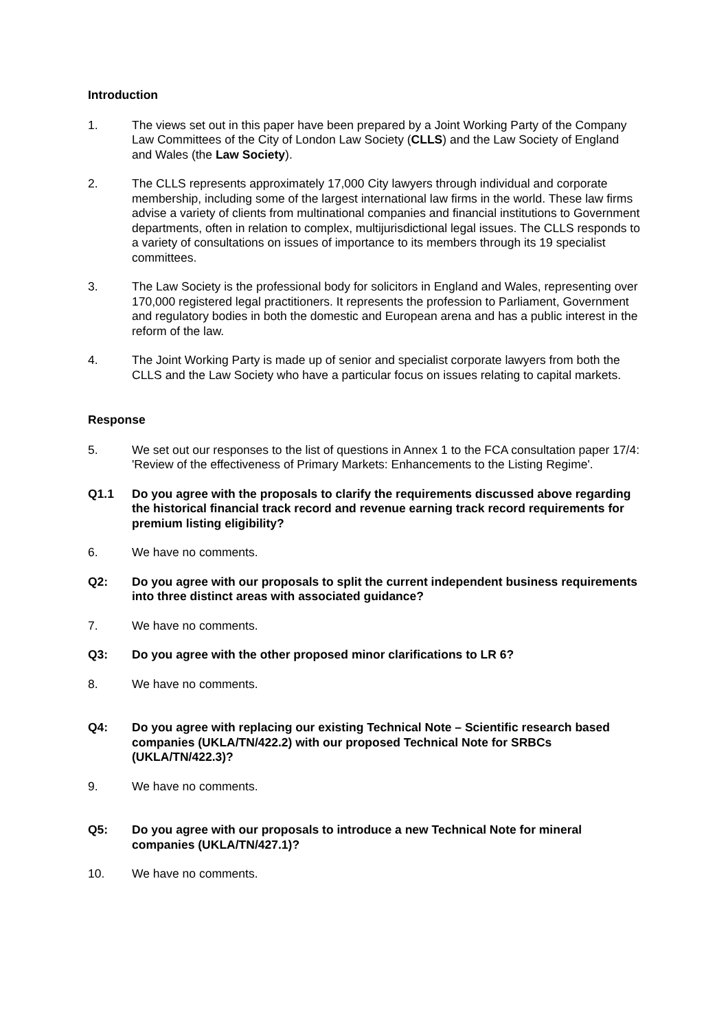Introduction
1. The views set out in this paper have been prepared by a Joint Working Party of the Company Law Committees of the City of London Law Society (CLLS) and the Law Society of England and Wales (the Law Society).
2. The CLLS represents approximately 17,000 City lawyers through individual and corporate membership, including some of the largest international law firms in the world. These law firms advise a variety of clients from multinational companies and financial institutions to Government departments, often in relation to complex, multijurisdictional legal issues. The CLLS responds to a variety of consultations on issues of importance to its members through its 19 specialist committees.
3. The Law Society is the professional body for solicitors in England and Wales, representing over 170,000 registered legal practitioners. It represents the profession to Parliament, Government and regulatory bodies in both the domestic and European arena and has a public interest in the reform of the law.
4. The Joint Working Party is made up of senior and specialist corporate lawyers from both the CLLS and the Law Society who have a particular focus on issues relating to capital markets.
Response
5. We set out our responses to the list of questions in Annex 1 to the FCA consultation paper 17/4: 'Review of the effectiveness of Primary Markets: Enhancements to the Listing Regime'.
Q1.1 Do you agree with the proposals to clarify the requirements discussed above regarding the historical financial track record and revenue earning track record requirements for premium listing eligibility?
6. We have no comments.
Q2: Do you agree with our proposals to split the current independent business requirements into three distinct areas with associated guidance?
7. We have no comments.
Q3: Do you agree with the other proposed minor clarifications to LR 6?
8. We have no comments.
Q4: Do you agree with replacing our existing Technical Note – Scientific research based companies (UKLA/TN/422.2) with our proposed Technical Note for SRBCs (UKLA/TN/422.3)?
9. We have no comments.
Q5: Do you agree with our proposals to introduce a new Technical Note for mineral companies (UKLA/TN/427.1)?
10. We have no comments.